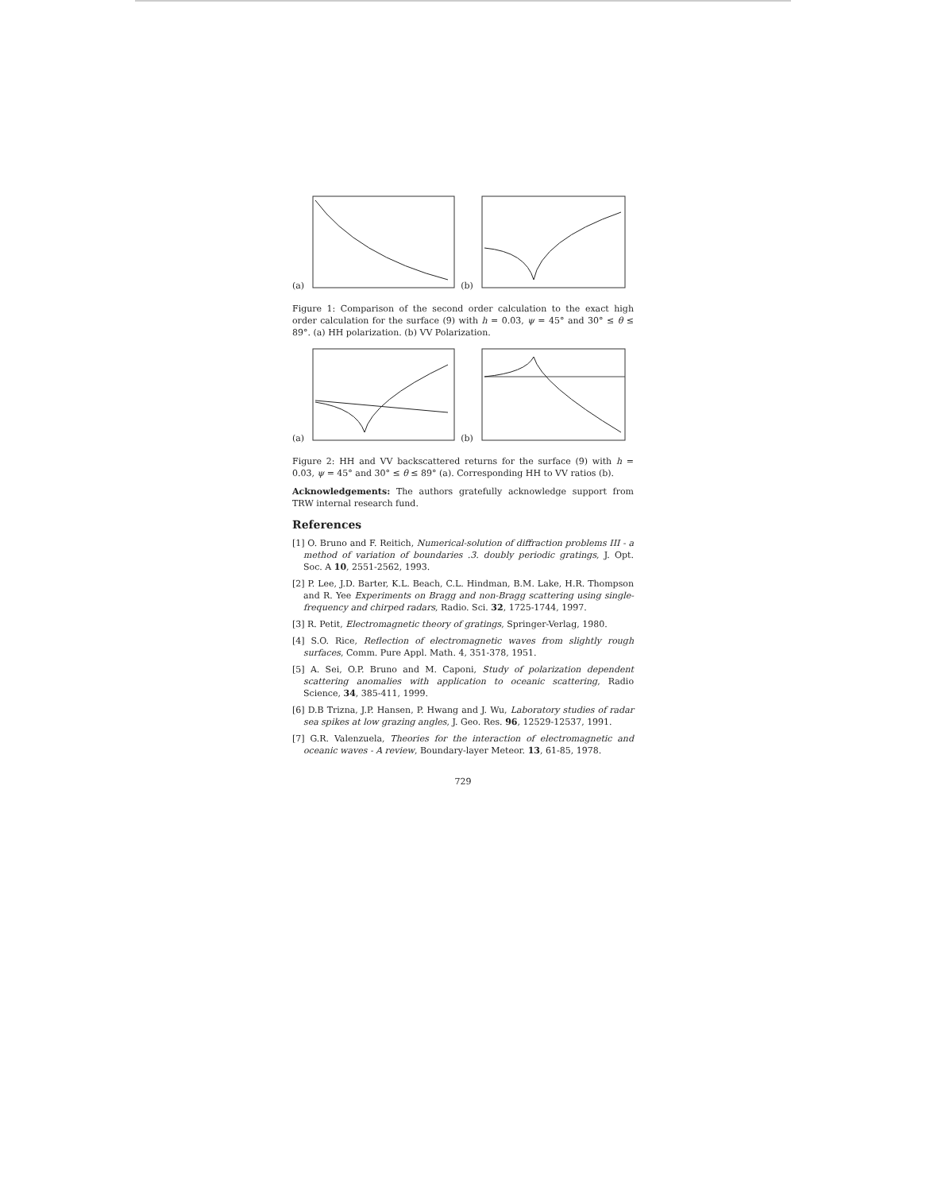(a) (b)
Figure 1: Comparison of the second order calculation to the exact high order calculation for the surface (9) with h = 0.03, ψ = 45° and 30° ≤ θ ≤ 89°. (a) HH polarization. (b) VV Polarization.
(a) (b)
Figure 2: HH and VV backscattered returns for the surface (9) with h = 0.03, ψ = 45° and 30° ≤ θ ≤ 89° (a). Corresponding HH to VV ratios (b).
Acknowledgements: The authors gratefully acknowledge support from TRW internal research fund.
References
[1] O. Bruno and F. Reitich, Numerical-solution of diffraction problems III - a method of variation of boundaries .3. doubly periodic gratings, J. Opt. Soc. A 10, 2551-2562, 1993.
[2] P. Lee, J.D. Barter, K.L. Beach, C.L. Hindman, B.M. Lake, H.R. Thompson and R. Yee Experiments on Bragg and non-Bragg scattering using single-frequency and chirped radars, Radio. Sci. 32, 1725-1744, 1997.
[3] R. Petit, Electromagnetic theory of gratings, Springer-Verlag, 1980.
[4] S.O. Rice, Reflection of electromagnetic waves from slightly rough surfaces, Comm. Pure Appl. Math. 4, 351-378, 1951.
[5] A. Sei, O.P. Bruno and M. Caponi, Study of polarization dependent scattering anomalies with application to oceanic scattering, Radio Science, 34, 385-411, 1999.
[6] D.B Trizna, J.P. Hansen, P. Hwang and J. Wu, Laboratory studies of radar sea spikes at low grazing angles, J. Geo. Res. 96, 12529-12537, 1991.
[7] G.R. Valenzuela, Theories for the interaction of electromagnetic and oceanic waves - A review, Boundary-layer Meteor. 13, 61-85, 1978.
729